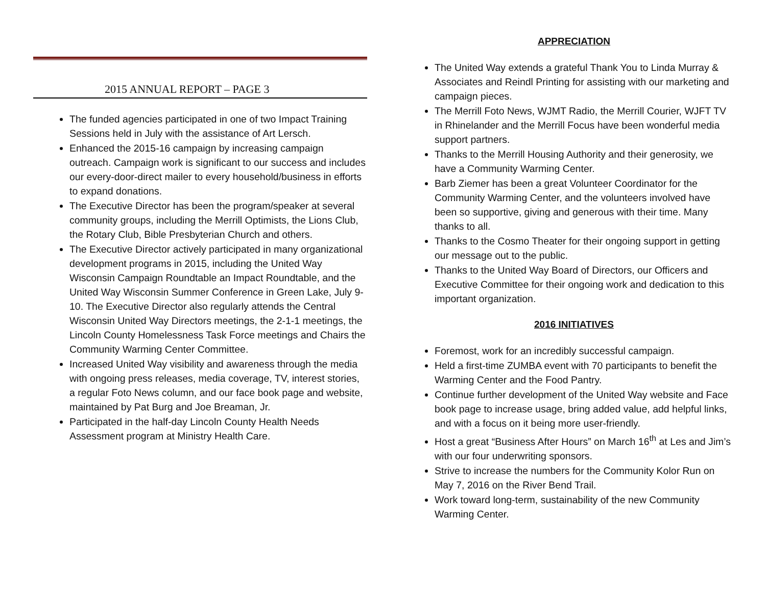2015 ANNUAL REPORT – PAGE 3
The funded agencies participated in one of two Impact Training Sessions held in July with the assistance of Art Lersch.
Enhanced the 2015-16 campaign by increasing campaign outreach. Campaign work is significant to our success and includes our every-door-direct mailer to every household/business in efforts to expand donations.
The Executive Director has been the program/speaker at several community groups, including the Merrill Optimists, the Lions Club, the Rotary Club, Bible Presbyterian Church and others.
The Executive Director actively participated in many organizational development programs in 2015, including the United Way Wisconsin Campaign Roundtable an Impact Roundtable, and the United Way Wisconsin Summer Conference in Green Lake, July 9-10. The Executive Director also regularly attends the Central Wisconsin United Way Directors meetings, the 2-1-1 meetings, the Lincoln County Homelessness Task Force meetings and Chairs the Community Warming Center Committee.
Increased United Way visibility and awareness through the media with ongoing press releases, media coverage, TV, interest stories, a regular Foto News column, and our face book page and website, maintained by Pat Burg and Joe Breaman, Jr.
Participated in the half-day Lincoln County Health Needs Assessment program at Ministry Health Care.
APPRECIATION
The United Way extends a grateful Thank You to Linda Murray & Associates and Reindl Printing for assisting with our marketing and campaign pieces.
The Merrill Foto News, WJMT Radio, the Merrill Courier, WJFT TV in Rhinelander and the Merrill Focus have been wonderful media support partners.
Thanks to the Merrill Housing Authority and their generosity, we have a Community Warming Center.
Barb Ziemer has been a great Volunteer Coordinator for the Community Warming Center, and the volunteers involved have been so supportive, giving and generous with their time. Many thanks to all.
Thanks to the Cosmo Theater for their ongoing support in getting our message out to the public.
Thanks to the United Way Board of Directors, our Officers and Executive Committee for their ongoing work and dedication to this important organization.
2016 INITIATIVES
Foremost, work for an incredibly successful campaign.
Held a first-time ZUMBA event with 70 participants to benefit the Warming Center and the Food Pantry.
Continue further development of the United Way website and Face book page to increase usage, bring added value, add helpful links, and with a focus on it being more user-friendly.
Host a great “Business After Hours” on March 16<sup>th</sup> at Les and Jim’s with our four underwriting sponsors.
Strive to increase the numbers for the Community Kolor Run on May 7, 2016 on the River Bend Trail.
Work toward long-term, sustainability of the new Community Warming Center.